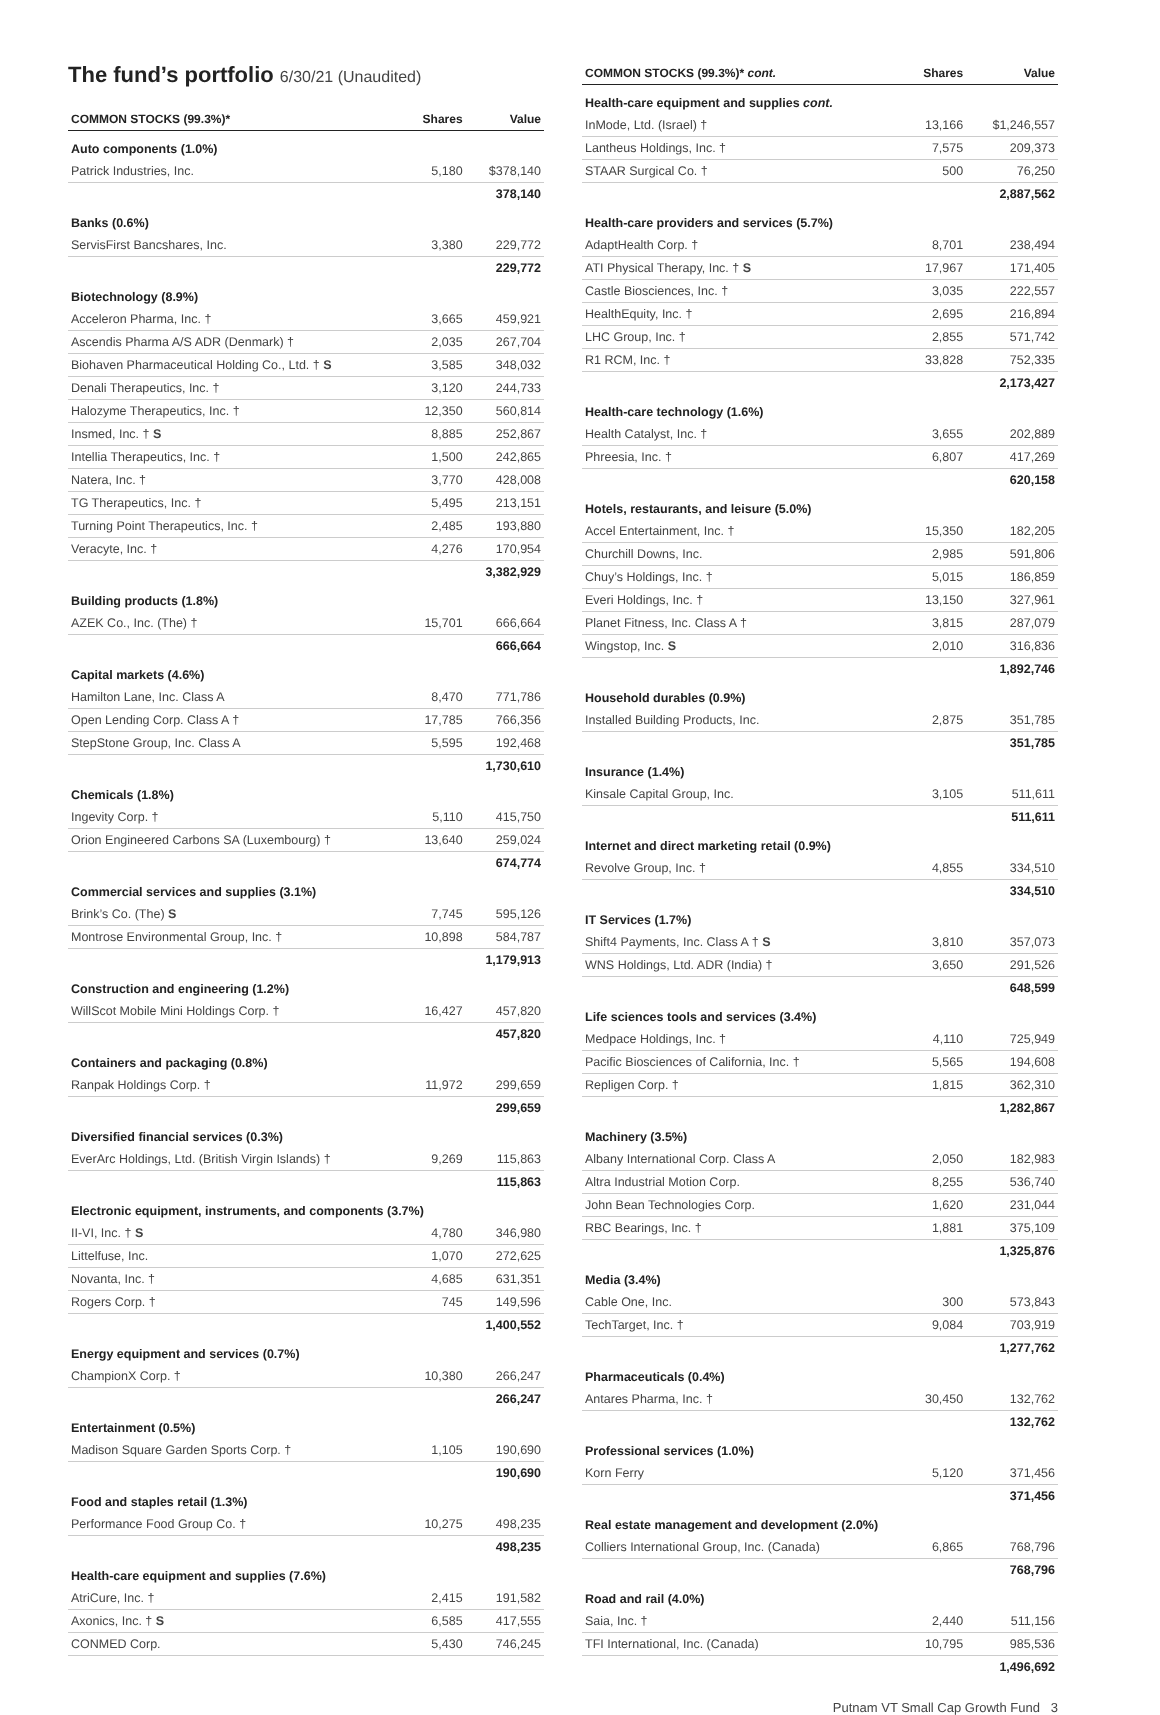The fund’s portfolio 6/30/21 (Unaudited)
| COMMON STOCKS (99.3%)* | Shares | Value |
| --- | --- | --- |
| Auto components (1.0%) | | |
| Patrick Industries, Inc. | 5,180 | $378,140 |
| | | 378,140 |
| Banks (0.6%) | | |
| ServisFirst Bancshares, Inc. | 3,380 | 229,772 |
| | | 229,772 |
| Biotechnology (8.9%) | | |
| Acceleron Pharma, Inc. † | 3,665 | 459,921 |
| Ascendis Pharma A/S ADR (Denmark) † | 2,035 | 267,704 |
| Biohaven Pharmaceutical Holding Co., Ltd. † S | 3,585 | 348,032 |
| Denali Therapeutics, Inc. † | 3,120 | 244,733 |
| Halozyme Therapeutics, Inc. † | 12,350 | 560,814 |
| Insmed, Inc. † S | 8,885 | 252,867 |
| Intellia Therapeutics, Inc. † | 1,500 | 242,865 |
| Natera, Inc. † | 3,770 | 428,008 |
| TG Therapeutics, Inc. † | 5,495 | 213,151 |
| Turning Point Therapeutics, Inc. † | 2,485 | 193,880 |
| Veracyte, Inc. † | 4,276 | 170,954 |
| | | 3,382,929 |
| Building products (1.8%) | | |
| AZEK Co., Inc. (The) † | 15,701 | 666,664 |
| | | 666,664 |
| Capital markets (4.6%) | | |
| Hamilton Lane, Inc. Class A | 8,470 | 771,786 |
| Open Lending Corp. Class A † | 17,785 | 766,356 |
| StepStone Group, Inc. Class A | 5,595 | 192,468 |
| | | 1,730,610 |
| Chemicals (1.8%) | | |
| Ingevity Corp. † | 5,110 | 415,750 |
| Orion Engineered Carbons SA (Luxembourg) † | 13,640 | 259,024 |
| | | 674,774 |
| Commercial services and supplies (3.1%) | | |
| Brink’s Co. (The) S | 7,745 | 595,126 |
| Montrose Environmental Group, Inc. † | 10,898 | 584,787 |
| | | 1,179,913 |
| Construction and engineering (1.2%) | | |
| WillScot Mobile Mini Holdings Corp. † | 16,427 | 457,820 |
| | | 457,820 |
| Containers and packaging (0.8%) | | |
| Ranpak Holdings Corp. † | 11,972 | 299,659 |
| | | 299,659 |
| Diversified financial services (0.3%) | | |
| EverArc Holdings, Ltd. (British Virgin Islands) † | 9,269 | 115,863 |
| | | 115,863 |
| Electronic equipment, instruments, and components (3.7%) | | |
| II-VI, Inc. † S | 4,780 | 346,980 |
| Littelfuse, Inc. | 1,070 | 272,625 |
| Novanta, Inc. † | 4,685 | 631,351 |
| Rogers Corp. † | 745 | 149,596 |
| | | 1,400,552 |
| Energy equipment and services (0.7%) | | |
| ChampionX Corp. † | 10,380 | 266,247 |
| | | 266,247 |
| Entertainment (0.5%) | | |
| Madison Square Garden Sports Corp. † | 1,105 | 190,690 |
| | | 190,690 |
| Food and staples retail (1.3%) | | |
| Performance Food Group Co. † | 10,275 | 498,235 |
| | | 498,235 |
| Health-care equipment and supplies (7.6%) | | |
| AtriCure, Inc. † | 2,415 | 191,582 |
| Axonics, Inc. † S | 6,585 | 417,555 |
| CONMED Corp. | 5,430 | 746,245 |
| COMMON STOCKS (99.3%)* cont. | Shares | Value |
| --- | --- | --- |
| Health-care equipment and supplies cont. | | |
| InMode, Ltd. (Israel) † | 13,166 | $1,246,557 |
| Lantheus Holdings, Inc. † | 7,575 | 209,373 |
| STAAR Surgical Co. † | 500 | 76,250 |
| | | 2,887,562 |
| Health-care providers and services (5.7%) | | |
| AdaptHealth Corp. † | 8,701 | 238,494 |
| ATI Physical Therapy, Inc. † S | 17,967 | 171,405 |
| Castle Biosciences, Inc. † | 3,035 | 222,557 |
| HealthEquity, Inc. † | 2,695 | 216,894 |
| LHC Group, Inc. † | 2,855 | 571,742 |
| R1 RCM, Inc. † | 33,828 | 752,335 |
| | | 2,173,427 |
| Health-care technology (1.6%) | | |
| Health Catalyst, Inc. † | 3,655 | 202,889 |
| Phreesia, Inc. † | 6,807 | 417,269 |
| | | 620,158 |
| Hotels, restaurants, and leisure (5.0%) | | |
| Accel Entertainment, Inc. † | 15,350 | 182,205 |
| Churchill Downs, Inc. | 2,985 | 591,806 |
| Chuy’s Holdings, Inc. † | 5,015 | 186,859 |
| Everi Holdings, Inc. † | 13,150 | 327,961 |
| Planet Fitness, Inc. Class A † | 3,815 | 287,079 |
| Wingstop, Inc. S | 2,010 | 316,836 |
| | | 1,892,746 |
| Household durables (0.9%) | | |
| Installed Building Products, Inc. | 2,875 | 351,785 |
| | | 351,785 |
| Insurance (1.4%) | | |
| Kinsale Capital Group, Inc. | 3,105 | 511,611 |
| | | 511,611 |
| Internet and direct marketing retail (0.9%) | | |
| Revolve Group, Inc. † | 4,855 | 334,510 |
| | | 334,510 |
| IT Services (1.7%) | | |
| Shift4 Payments, Inc. Class A † S | 3,810 | 357,073 |
| WNS Holdings, Ltd. ADR (India) † | 3,650 | 291,526 |
| | | 648,599 |
| Life sciences tools and services (3.4%) | | |
| Medpace Holdings, Inc. † | 4,110 | 725,949 |
| Pacific Biosciences of California, Inc. † | 5,565 | 194,608 |
| Repligen Corp. † | 1,815 | 362,310 |
| | | 1,282,867 |
| Machinery (3.5%) | | |
| Albany International Corp. Class A | 2,050 | 182,983 |
| Altra Industrial Motion Corp. | 8,255 | 536,740 |
| John Bean Technologies Corp. | 1,620 | 231,044 |
| RBC Bearings, Inc. † | 1,881 | 375,109 |
| | | 1,325,876 |
| Media (3.4%) | | |
| Cable One, Inc. | 300 | 573,843 |
| TechTarget, Inc. † | 9,084 | 703,919 |
| | | 1,277,762 |
| Pharmaceuticals (0.4%) | | |
| Antares Pharma, Inc. † | 30,450 | 132,762 |
| | | 132,762 |
| Professional services (1.0%) | | |
| Korn Ferry | 5,120 | 371,456 |
| | | 371,456 |
| Real estate management and development (2.0%) | | |
| Colliers International Group, Inc. (Canada) | 6,865 | 768,796 |
| | | 768,796 |
| Road and rail (4.0%) | | |
| Saia, Inc. † | 2,440 | 511,156 |
| TFI International, Inc. (Canada) | 10,795 | 985,536 |
| | | 1,496,692 |
Putnam VT Small Cap Growth Fund 3